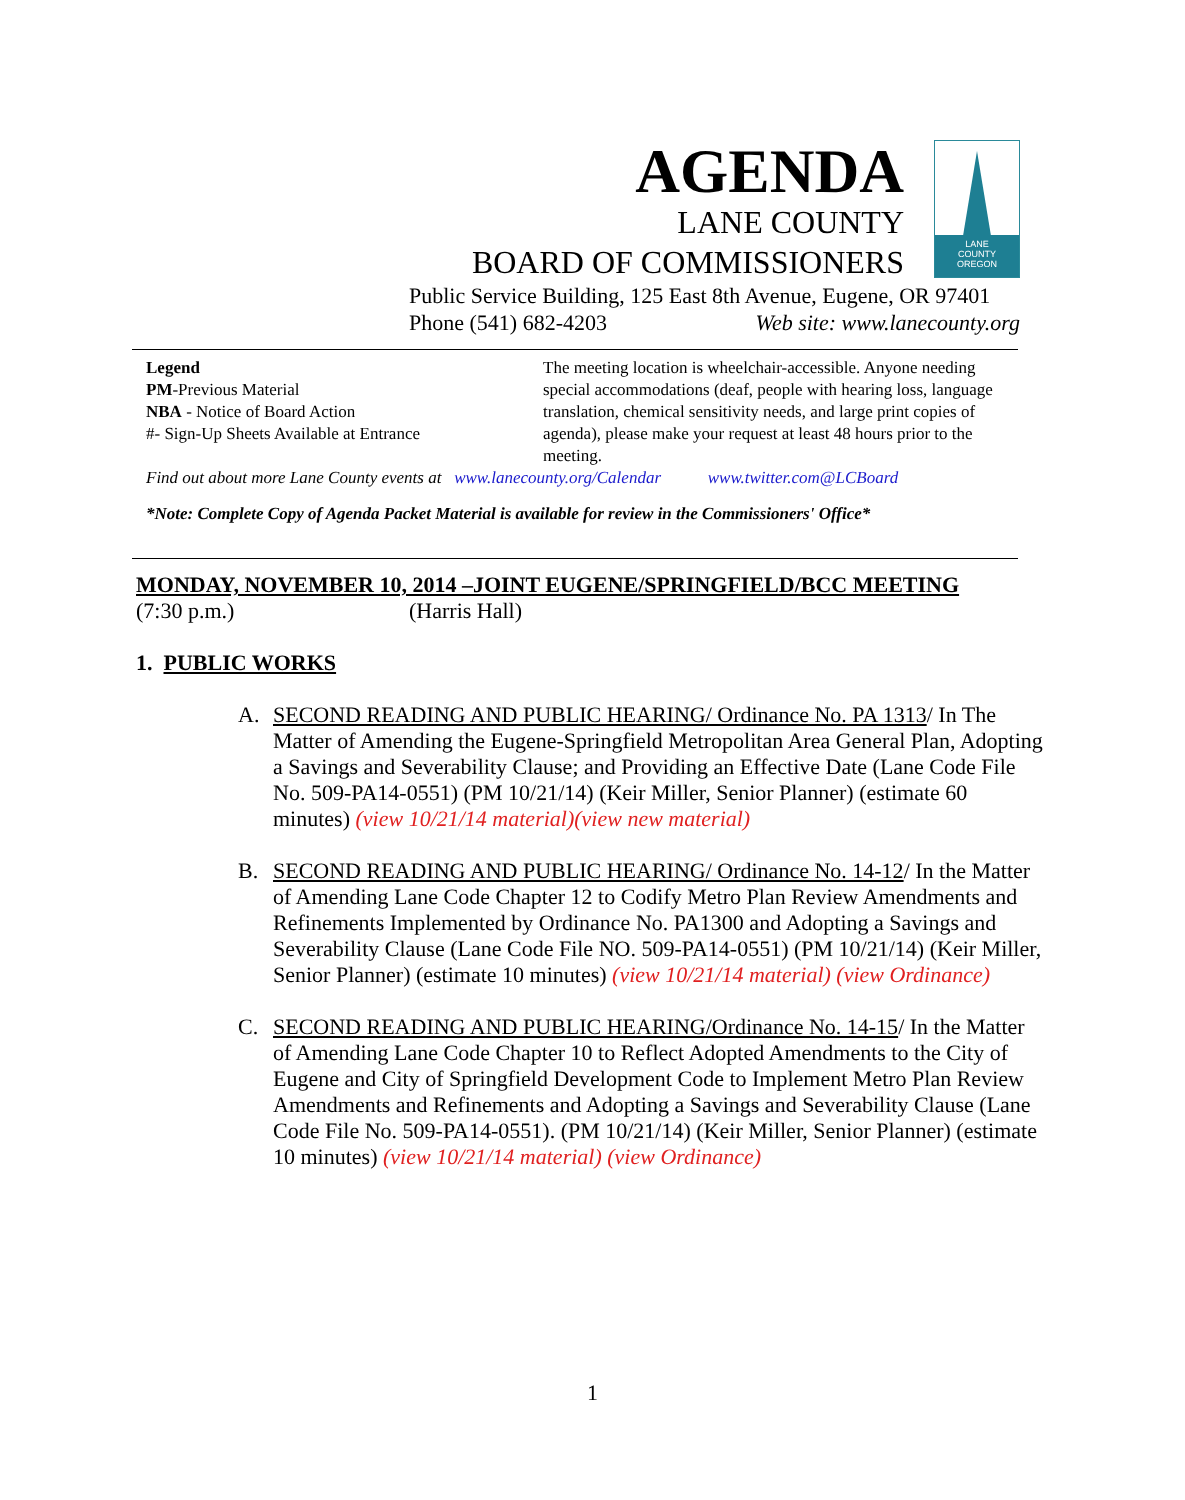AGENDA
LANE COUNTY
BOARD OF COMMISSIONERS
LANE
COUNTY
OREGON
Public Service Building, 125 East 8th Avenue, Eugene, OR 97401
Phone (541) 682-4203 Web site: www.lanecounty.org
Legend
PM-Previous Material
NBA - Notice of Board Action
#- Sign-Up Sheets Available at Entrance
The meeting location is wheelchair-accessible. Anyone needing special accommodations (deaf, people with hearing loss, language translation, chemical sensitivity needs, and large print copies of agenda), please make your request at least 48 hours prior to the meeting.
Find out about more Lane County events at www.lanecounty.org/Calendar www.twitter.com@LCBoard
*Note: Complete Copy of Agenda Packet Material is available for review in the Commissioners' Office*
MONDAY, NOVEMBER 10, 2014 –JOINT EUGENE/SPRINGFIELD/BCC MEETING
(7:30 p.m.) (Harris Hall)
1. PUBLIC WORKS
A. SECOND READING AND PUBLIC HEARING/ Ordinance No. PA 1313/ In The Matter of Amending the Eugene-Springfield Metropolitan Area General Plan, Adopting a Savings and Severability Clause; and Providing an Effective Date (Lane Code File No. 509-PA14-0551) (PM 10/21/14) (Keir Miller, Senior Planner) (estimate 60 minutes) (view 10/21/14 material)(view new material)
B. SECOND READING AND PUBLIC HEARING/ Ordinance No. 14-12/ In the Matter of Amending Lane Code Chapter 12 to Codify Metro Plan Review Amendments and Refinements Implemented by Ordinance No. PA1300 and Adopting a Savings and Severability Clause (Lane Code File NO. 509-PA14-0551) (PM 10/21/14) (Keir Miller, Senior Planner) (estimate 10 minutes) (view 10/21/14 material) (view Ordinance)
C. SECOND READING AND PUBLIC HEARING/Ordinance No. 14-15/ In the Matter of Amending Lane Code Chapter 10 to Reflect Adopted Amendments to the City of Eugene and City of Springfield Development Code to Implement Metro Plan Review Amendments and Refinements and Adopting a Savings and Severability Clause (Lane Code File No. 509-PA14-0551). (PM 10/21/14) (Keir Miller, Senior Planner) (estimate 10 minutes) (view 10/21/14 material) (view Ordinance)
1